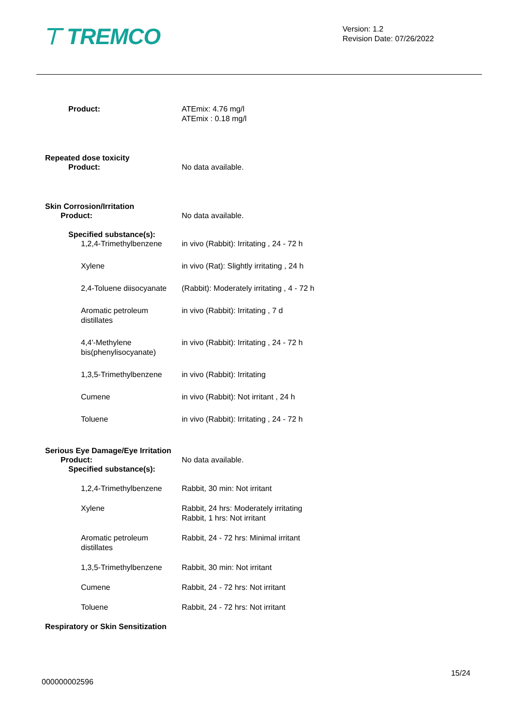⊤ TREMCO
Version: 1.2
Revision Date: 07/26/2022
Product: ATEmix: 4.76 mg/l
ATEmix : 0.18 mg/l
Repeated dose toxicity
Product: No data available.
Skin Corrosion/Irritation
Product: No data available.
Specified substance(s):
1,2,4-Trimethylbenzene in vivo (Rabbit): Irritating , 24 - 72 h
Xylene in vivo (Rat): Slightly irritating , 24 h
2,4-Toluene diisocyanate (Rabbit): Moderately irritating , 4 - 72 h
Aromatic petroleum distillates
in vivo (Rabbit): Irritating , 7 d
4,4'-Methylene bis(phenylisocyanate)
in vivo (Rabbit): Irritating , 24 - 72 h
1,3,5-Trimethylbenzene in vivo (Rabbit): Irritating
Cumene in vivo (Rabbit): Not irritant , 24 h
Toluene in vivo (Rabbit): Irritating , 24 - 72 h
Serious Eye Damage/Eye Irritation
Product: No data available.
Specified substance(s):
1,2,4-Trimethylbenzene Rabbit, 30 min: Not irritant
Xylene Rabbit, 24 hrs: Moderately irritating
Rabbit, 1 hrs: Not irritant
Aromatic petroleum distillates
Rabbit, 24 - 72 hrs: Minimal irritant
1,3,5-Trimethylbenzene Rabbit, 30 min: Not irritant
Cumene Rabbit, 24 - 72 hrs: Not irritant
Toluene Rabbit, 24 - 72 hrs: Not irritant
Respiratory or Skin Sensitization
15/24
000000002596